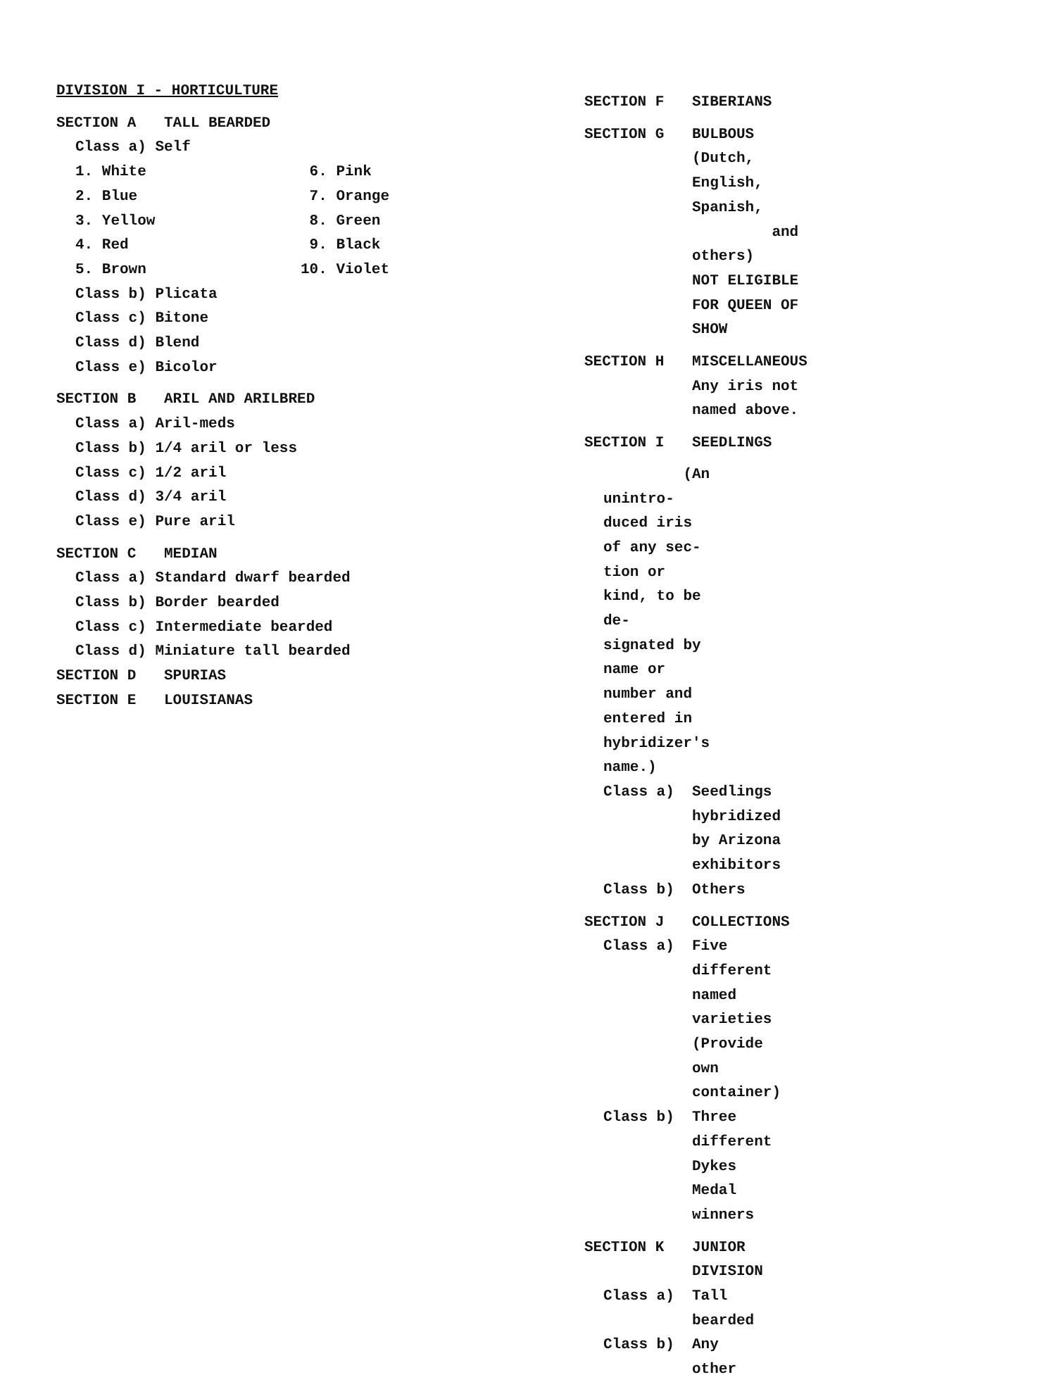DIVISION I - HORTICULTURE
SECTION A TALL BEARDED
Class a) Self
1. White
2. Blue
3. Yellow
4. Red
5. Brown
6. Pink
7. Orange
8. Green
9. Black
10. Violet
Class b) Plicata
Class c) Bitone
Class d) Blend
Class e) Bicolor
SECTION B ARIL AND ARILBRED
Class a) Aril-meds
Class b) 1/4 aril or less
Class c) 1/2 aril
Class d) 3/4 aril
Class e) Pure aril
SECTION C MEDIAN
Class a) Standard dwarf bearded
Class b) Border bearded
Class c) Intermediate bearded
Class d) Miniature tall bearded
SECTION D SPURIAS
SECTION E LOUISIANAS
SECTION F SIBERIANS
SECTION G BULBOUS (Dutch, English, Spanish,
and others)
NOT ELIGIBLE FOR QUEEN OF SHOW
SECTION H MISCELLANEOUS
Any iris not named above.
SECTION I SEEDLINGS
(An unintro-
duced iris of any sec-
tion or kind, to be de-
signated by name or
number and entered in
hybridizer's name.)
Class a) Seedlings hybridized by Arizona
exhibitors
Class b) Others
SECTION J COLLECTIONS
Class a) Five different named varieties
(Provide own container)
Class b) Three different Dykes Medal
winners
SECTION K JUNIOR DIVISION
Class a) Tall bearded
Class b) Any other